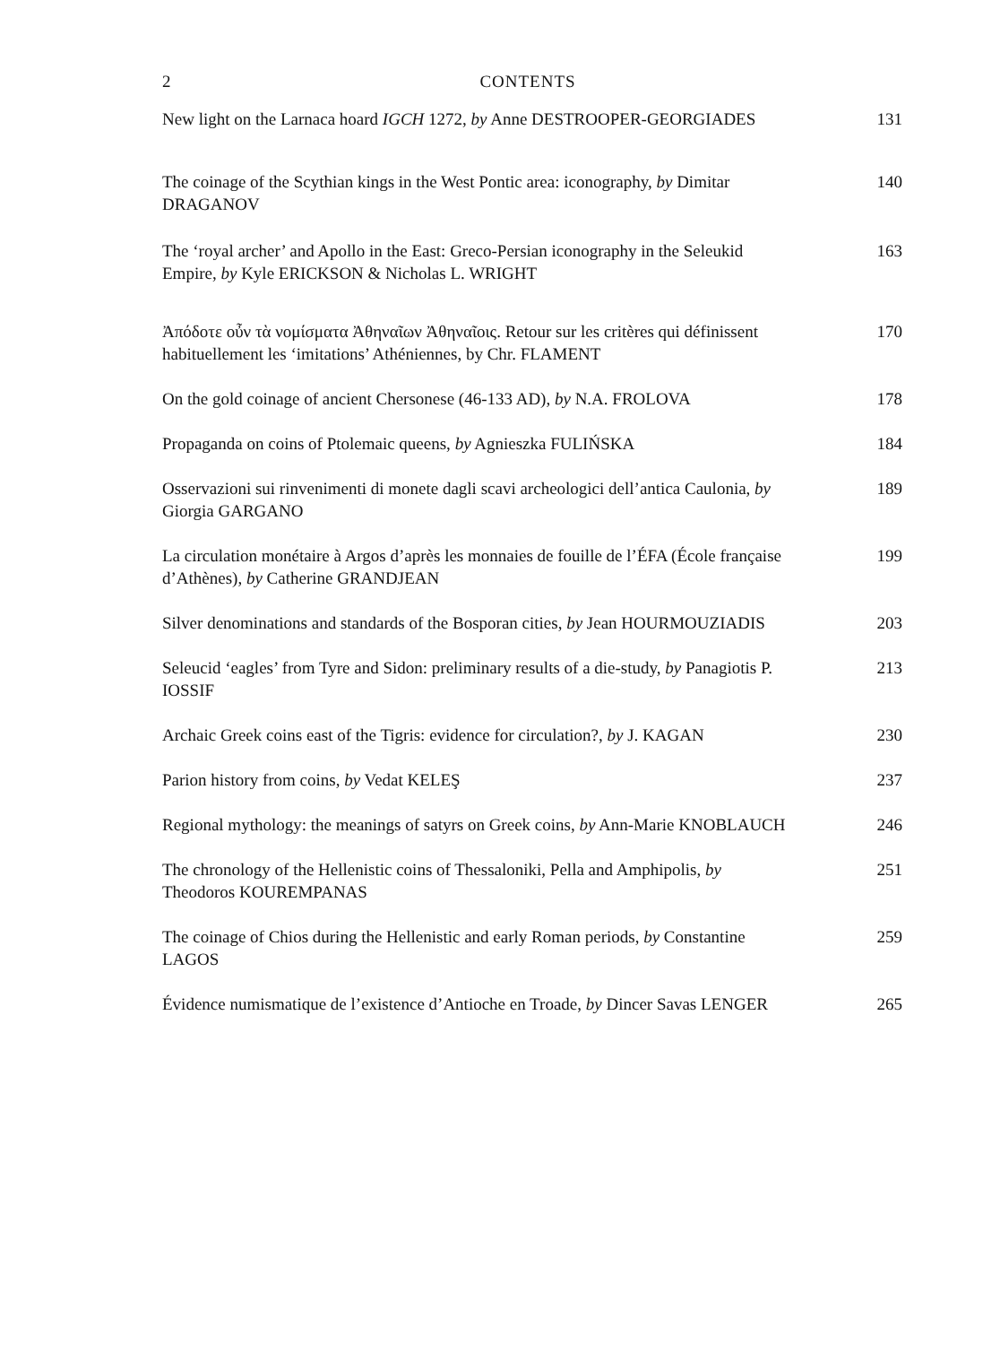2 CONTENTS
New light on the Larnaca hoard IGCH 1272, by Anne DESTROOPER-GEORGIADES
131
The coinage of the Scythian kings in the West Pontic area: iconography, by Dimitar DRAGANOV
140
The ‘royal archer’ and Apollo in the East: Greco-Persian iconography in the Seleukid Empire, by Kyle ERICKSON & Nicholas L. WRIGHT
163
Ἀπόδοτε οὖν τὰ νομίσματα Ἀθηναῖων Ἀθηναῖοις. Retour sur les critères qui définissent habituellement les ‘imitations’ Athéniennes, by Chr. FLAMENT
170
On the gold coinage of ancient Chersonese (46-133 AD), by N.A. FROLOVA
178
Propaganda on coins of Ptolemaic queens, by Agnieszka FULIŃSKA
184
Osservazioni sui rinvenimenti di monete dagli scavi archeologici dell’antica Caulonia, by Giorgia GARGANO
189
La circulation monétaire à Argos d’après les monnaies de fouille de l’ÉFA (École française d’Athènes), by Catherine GRANDJEAN
199
Silver denominations and standards of the Bosporan cities, by Jean HOURMOUZIADIS
203
Seleucid ‘eagles’ from Tyre and Sidon: preliminary results of a die-study, by Panagiotis P. IOSSIF
213
Archaic Greek coins east of the Tigris: evidence for circulation?, by J. KAGAN
230
Parion history from coins, by Vedat KELEŞ 237
Regional mythology: the meanings of satyrs on Greek coins, by Ann-Marie KNOBLAUCH
246
The chronology of the Hellenistic coins of Thessaloniki, Pella and Amphipolis, by Theodoros KOUREMPANAS
251
The coinage of Chios during the Hellenistic and early Roman periods, by Constantine LAGOS
259
Évidence numismatique de l’existence d’Antioche en Troade, by Dincer Savas LENGER
265